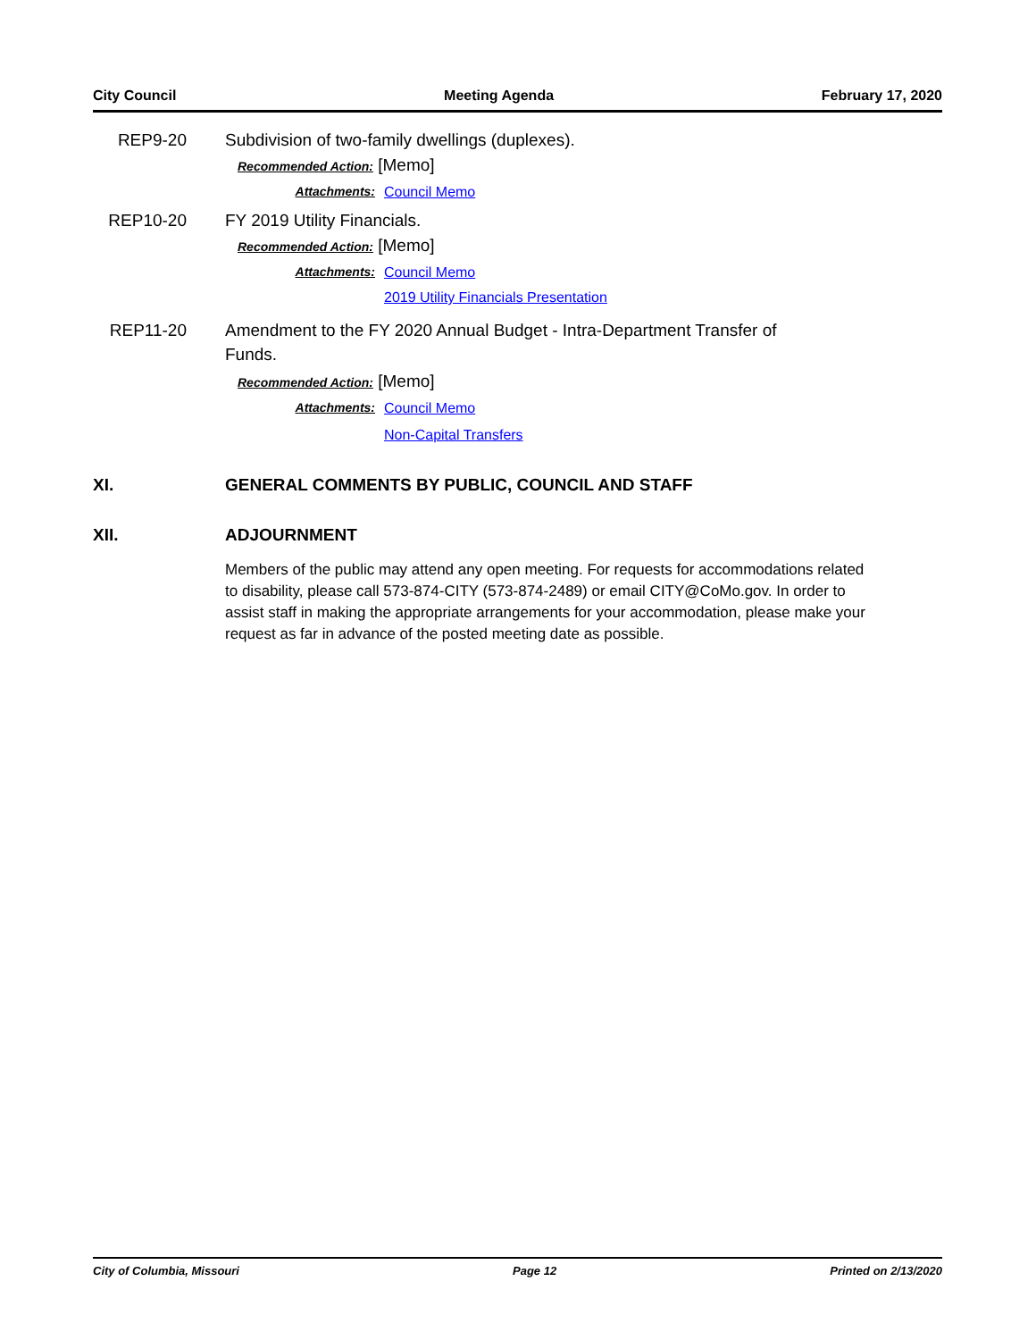City Council Meeting Agenda February 17, 2020
REP9-20 Subdivision of two-family dwellings (duplexes).
Recommended Action: [Memo]
Attachments: Council Memo
REP10-20 FY 2019 Utility Financials.
Recommended Action: [Memo]
Attachments: Council Memo
2019 Utility Financials Presentation
REP11-20 Amendment to the FY 2020 Annual Budget - Intra-Department Transfer of Funds.
Recommended Action: [Memo]
Attachments: Council Memo
Non-Capital Transfers
XI. GENERAL COMMENTS BY PUBLIC, COUNCIL AND STAFF
XII. ADJOURNMENT
Members of the public may attend any open meeting. For requests for accommodations related to disability, please call 573-874-CITY (573-874-2489) or email CITY@CoMo.gov. In order to assist staff in making the appropriate arrangements for your accommodation, please make your request as far in advance of the posted meeting date as possible.
City of Columbia, Missouri Page 12 Printed on 2/13/2020